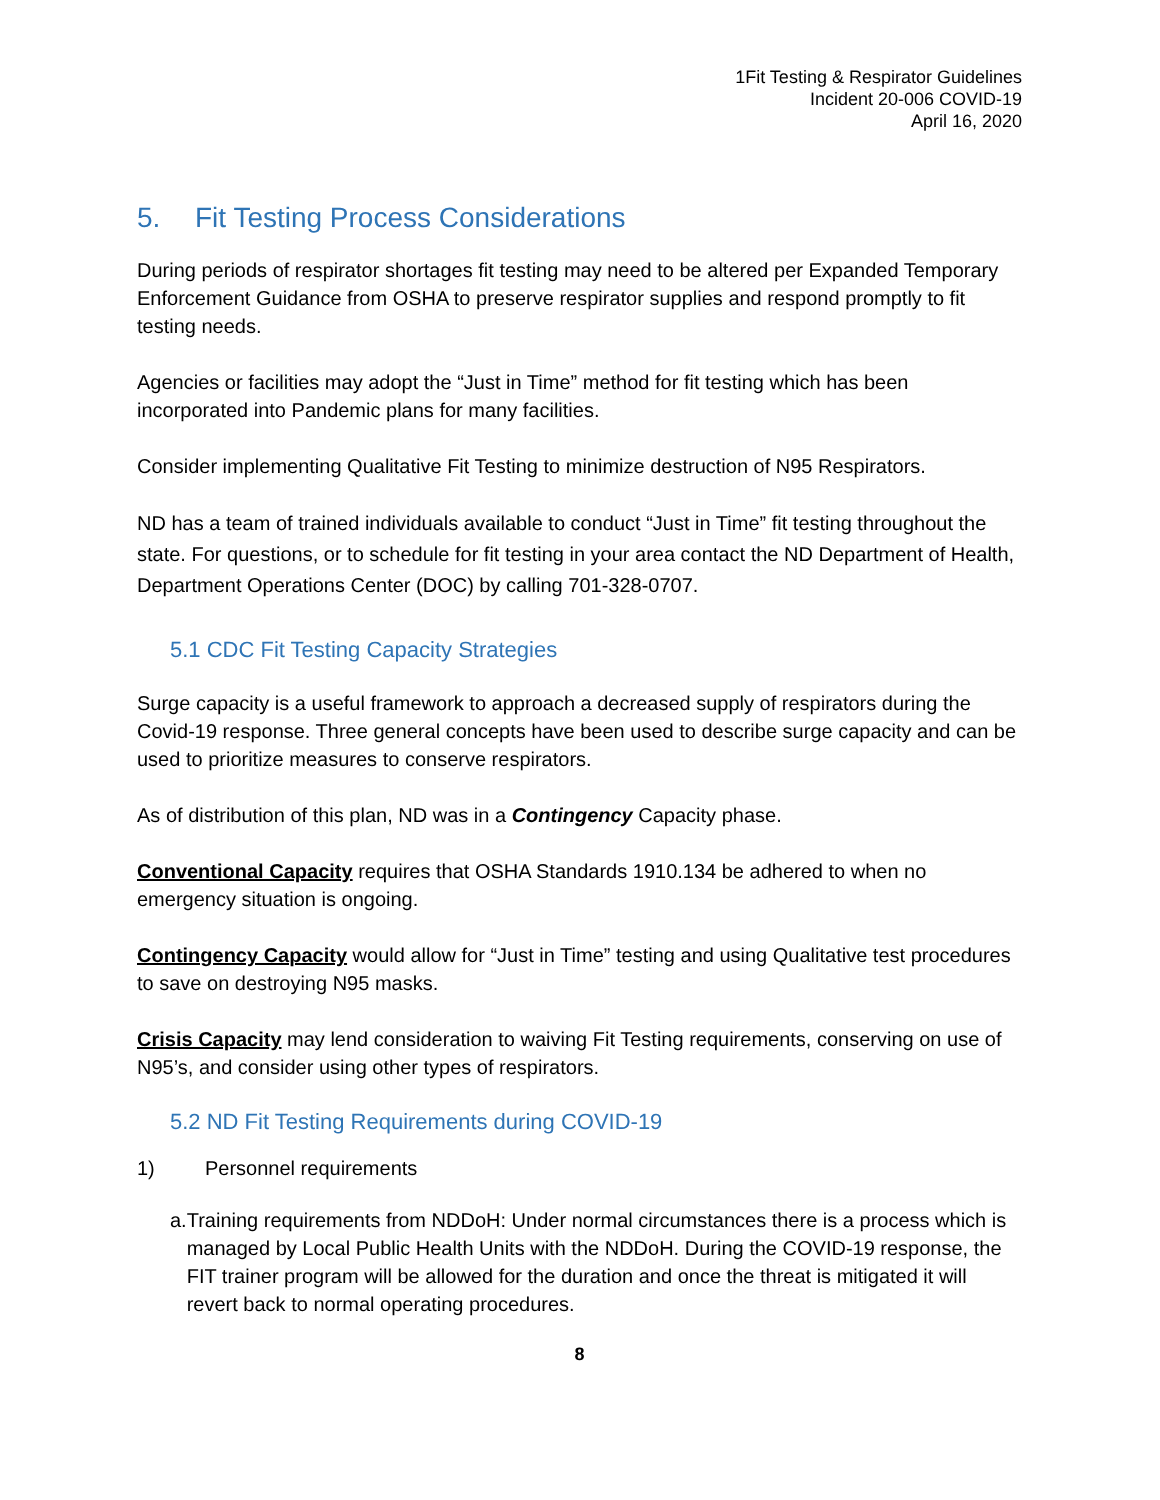1Fit Testing & Respirator Guidelines
Incident 20-006 COVID-19
April 16, 2020
5. Fit Testing Process Considerations
During periods of respirator shortages fit testing may need to be altered per Expanded Temporary Enforcement Guidance from OSHA to preserve respirator supplies and respond promptly to fit testing needs.
Agencies or facilities may adopt the “Just in Time” method for fit testing which has been incorporated into Pandemic plans for many facilities.
Consider implementing Qualitative Fit Testing to minimize destruction of N95 Respirators.
ND has a team of trained individuals available to conduct “Just in Time” fit testing throughout the state. For questions, or to schedule for fit testing in your area contact the ND Department of Health, Department Operations Center (DOC) by calling 701-328-0707.
5.1 CDC Fit Testing Capacity Strategies
Surge capacity is a useful framework to approach a decreased supply of respirators during the Covid-19 response. Three general concepts have been used to describe surge capacity and can be used to prioritize measures to conserve respirators.
As of distribution of this plan, ND was in a Contingency Capacity phase.
Conventional Capacity requires that OSHA Standards 1910.134 be adhered to when no emergency situation is ongoing.
Contingency Capacity would allow for “Just in Time” testing and using Qualitative test procedures to save on destroying N95 masks.
Crisis Capacity may lend consideration to waiving Fit Testing requirements, conserving on use of N95’s, and consider using other types of respirators.
5.2 ND Fit Testing Requirements during COVID-19
1) Personnel requirements
a. Training requirements from NDDoH: Under normal circumstances there is a process which is managed by Local Public Health Units with the NDDoH. During the COVID-19 response, the FIT trainer program will be allowed for the duration and once the threat is mitigated it will revert back to normal operating procedures.
8